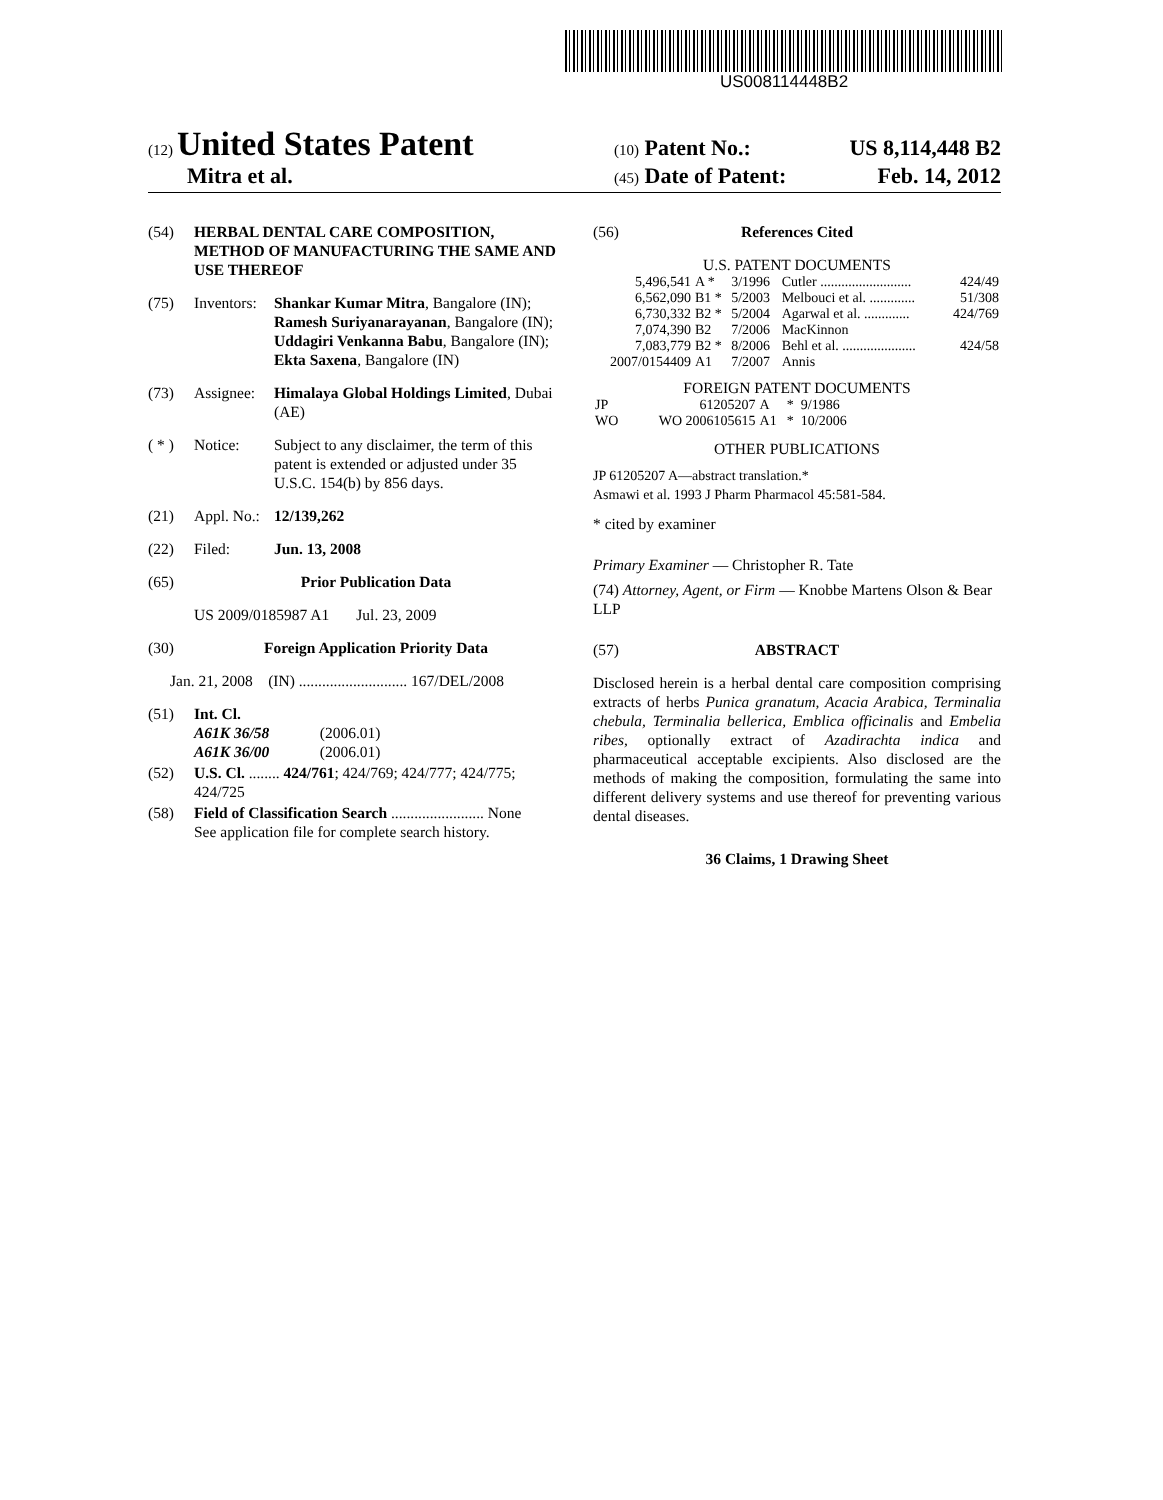US008114448B2
(12) United States Patent (10) Patent No.: US 8,114,448 B2
Mitra et al. (45) Date of Patent: Feb. 14, 2012
(54) HERBAL DENTAL CARE COMPOSITION, METHOD OF MANUFACTURING THE SAME AND USE THEREOF
(75) Inventors: Shankar Kumar Mitra, Bangalore (IN); Ramesh Suriyanarayanan, Bangalore (IN); Uddagiri Venkanna Babu, Bangalore (IN); Ekta Saxena, Bangalore (IN)
(73) Assignee: Himalaya Global Holdings Limited, Dubai (AE)
( * ) Notice: Subject to any disclaimer, the term of this patent is extended or adjusted under 35 U.S.C. 154(b) by 856 days.
(21) Appl. No.: 12/139,262
(22) Filed: Jun. 13, 2008
(65) Prior Publication Data
US 2009/0185987 A1 Jul. 23, 2009
(30) Foreign Application Priority Data
Jan. 21, 2008 (IN) ............................ 167/DEL/2008
(51) Int. Cl.
A61K 36/58 (2006.01)
A61K 36/00 (2006.01)
(52) U.S. Cl. ........ 424/761; 424/769; 424/777; 424/775; 424/725
(58) Field of Classification Search ........................ None
See application file for complete search history.
(56) References Cited
U.S. PATENT DOCUMENTS
| 5,496,541 | A * | 3/1996 | Cutler .......................... | 424/49 |
| 6,562,090 | B1 * | 5/2003 | Melbouci et al. ............. | 51/308 |
| 6,730,332 | B2 * | 5/2004 | Agarwal et al. ............. | 424/769 |
| 7,074,390 | B2 | 7/2006 | MacKinnon | |
| 7,083,779 | B2 * | 8/2006 | Behl et al. ..................... | 424/58 |
| 2007/0154409 | A1 | 7/2007 | Annis | |
FOREIGN PATENT DOCUMENTS
| JP | 61205207 | A | * | 9/1986 |
| WO | WO 2006105615 | A1 | * | 10/2006 |
OTHER PUBLICATIONS
JP 61205207 A—abstract translation.*
Asmawi et al. 1993 J Pharm Pharmacol 45:581-584.
* cited by examiner
Primary Examiner — Christopher R. Tate
(74) Attorney, Agent, or Firm — Knobbe Martens Olson & Bear LLP
(57) ABSTRACT
Disclosed herein is a herbal dental care composition comprising extracts of herbs Punica granatum, Acacia Arabica, Terminalia chebula, Terminalia bellerica, Emblica officinalis and Embelia ribes, optionally extract of Azadirachta indica and pharmaceutical acceptable excipients. Also disclosed are the methods of making the composition, formulating the same into different delivery systems and use thereof for preventing various dental diseases.
36 Claims, 1 Drawing Sheet